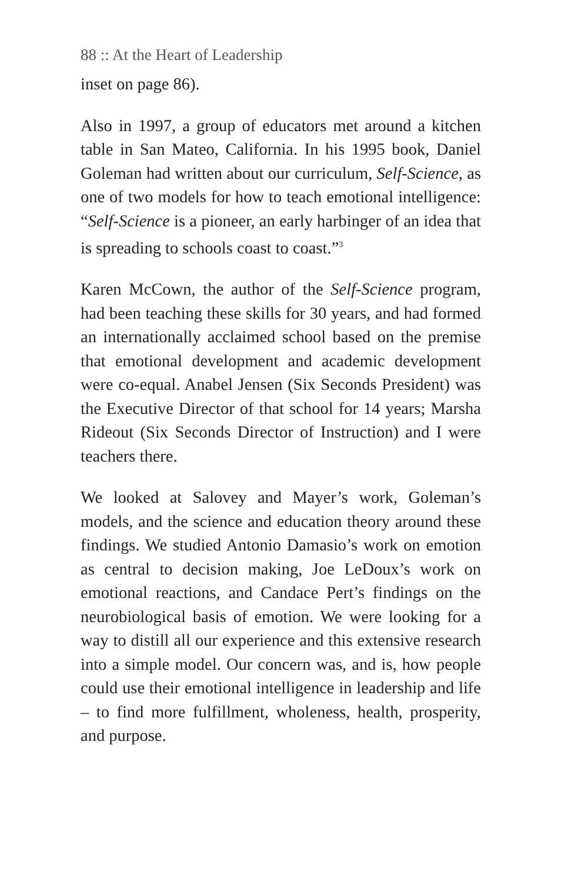88 :: At the Heart of Leadership
inset on page 86).
Also in 1997, a group of educators met around a kitchen table in San Mateo, California. In his 1995 book, Daniel Goleman had written about our curriculum, Self-Science, as one of two models for how to teach emotional intelligence: “Self-Science is a pioneer, an early harbinger of an idea that is spreading to schools coast to coast.”<sup>3</sup>
Karen McCown, the author of the Self-Science program, had been teaching these skills for 30 years, and had formed an internationally acclaimed school based on the premise that emotional development and academic development were co-equal. Anabel Jensen (Six Seconds President) was the Executive Director of that school for 14 years; Marsha Rideout (Six Seconds Director of Instruction) and I were teachers there.
We looked at Salovey and Mayer’s work, Goleman’s models, and the science and education theory around these findings. We studied Antonio Damasio’s work on emotion as central to decision making, Joe LeDoux’s work on emotional reactions, and Candace Pert’s findings on the neurobiological basis of emotion. We were looking for a way to distill all our experience and this extensive research into a simple model. Our concern was, and is, how people could use their emotional intelligence in leadership and life – to find more fulfillment, wholeness, health, prosperity, and purpose.